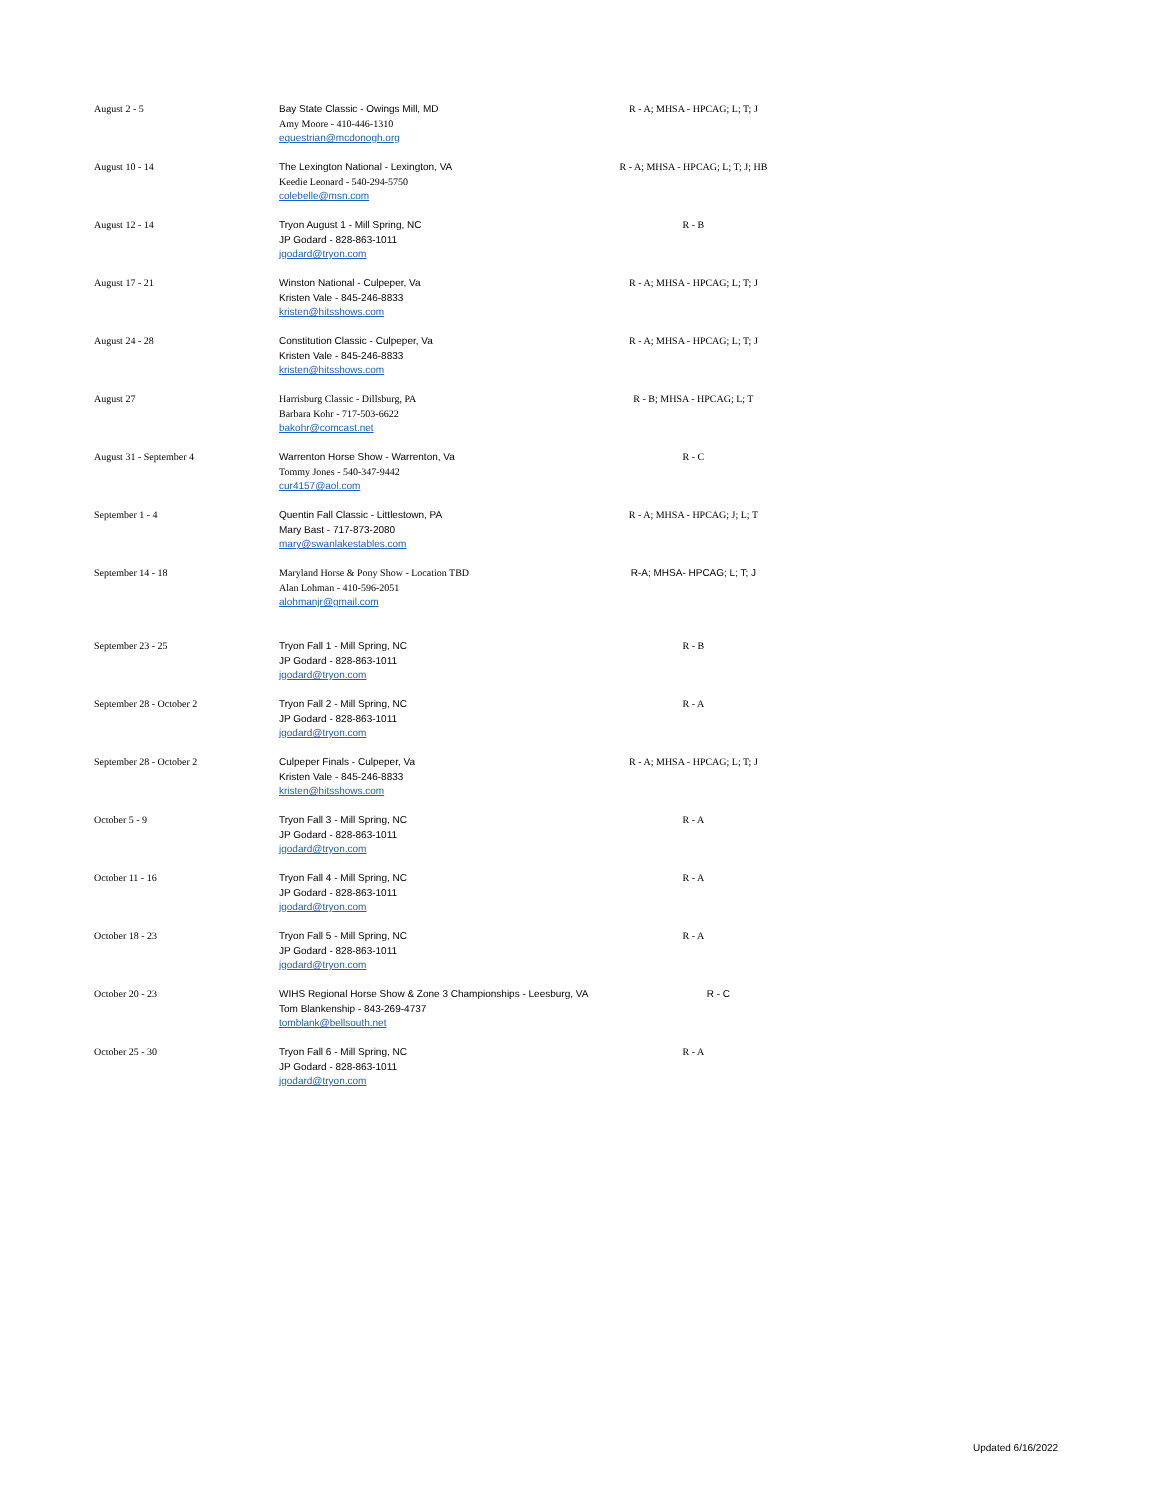| August 2 - 5 | Bay State Classic - Owings Mill, MD Amy Moore - 410-446-1310 equestrian@mcdonogh.org | R - A; MHSA - HPCAG; L; T; J |
| August 10 - 14 | The Lexington National - Lexington, VA Keedie Leonard - 540-294-5750 colebelle@msn.com | R - A; MHSA - HPCAG; L; T; J; HB |
| August 12 - 14 | Tryon August 1 - Mill Spring, NC JP Godard - 828-863-1011 jgodard@tryon.com | R - B |
| August 17 - 21 | Winston National - Culpeper, Va Kristen Vale - 845-246-8833 kristen@hitsshows.com | R - A; MHSA - HPCAG; L; T; J |
| August 24 - 28 | Constitution Classic - Culpeper, Va Kristen Vale - 845-246-8833 kristen@hitsshows.com | R - A; MHSA - HPCAG; L; T; J |
| August 27 | Harrisburg Classic - Dillsburg, PA Barbara Kohr - 717-503-6622 bakohr@comcast.net | R - B; MHSA - HPCAG; L; T |
| August 31 - September 4 | Warrenton Horse Show - Warrenton, Va Tommy Jones - 540-347-9442 cur4157@aol.com | R - C |
| September 1 - 4 | Quentin Fall Classic - Littlestown, PA Mary Bast - 717-873-2080 mary@swanlakestables.com | R - A; MHSA - HPCAG; J; L; T |
| September 14 - 18 | Maryland Horse & Pony Show - Location TBD Alan Lohman - 410-596-2051 alohmanjr@gmail.com | R-A; MHSA- HPCAG; L; T; J |
| September 23 - 25 | Tryon Fall 1 - Mill Spring, NC JP Godard - 828-863-1011 jgodard@tryon.com | R - B |
| September 28 - October 2 | Tryon Fall 2 - Mill Spring, NC JP Godard - 828-863-1011 jgodard@tryon.com | R - A |
| September 28 - October 2 | Culpeper Finals - Culpeper, Va Kristen Vale - 845-246-8833 kristen@hitsshows.com | R - A; MHSA - HPCAG; L; T; J |
| October 5 - 9 | Tryon Fall 3 - Mill Spring, NC JP Godard - 828-863-1011 jgodard@tryon.com | R - A |
| October 11 - 16 | Tryon Fall 4 - Mill Spring, NC JP Godard - 828-863-1011 jgodard@tryon.com | R - A |
| October 18 - 23 | Tryon Fall 5 - Mill Spring, NC JP Godard - 828-863-1011 jgodard@tryon.com | R - A |
| October 20 - 23 | WIHS Regional Horse Show & Zone 3 Championships - Leesburg, VA Tom Blankenship - 843-269-4737 tomblank@bellsouth.net | R - C |
| October 25 - 30 | Tryon Fall 6 - Mill Spring, NC JP Godard - 828-863-1011 jgodard@tryon.com | R - A |
Updated 6/16/2022